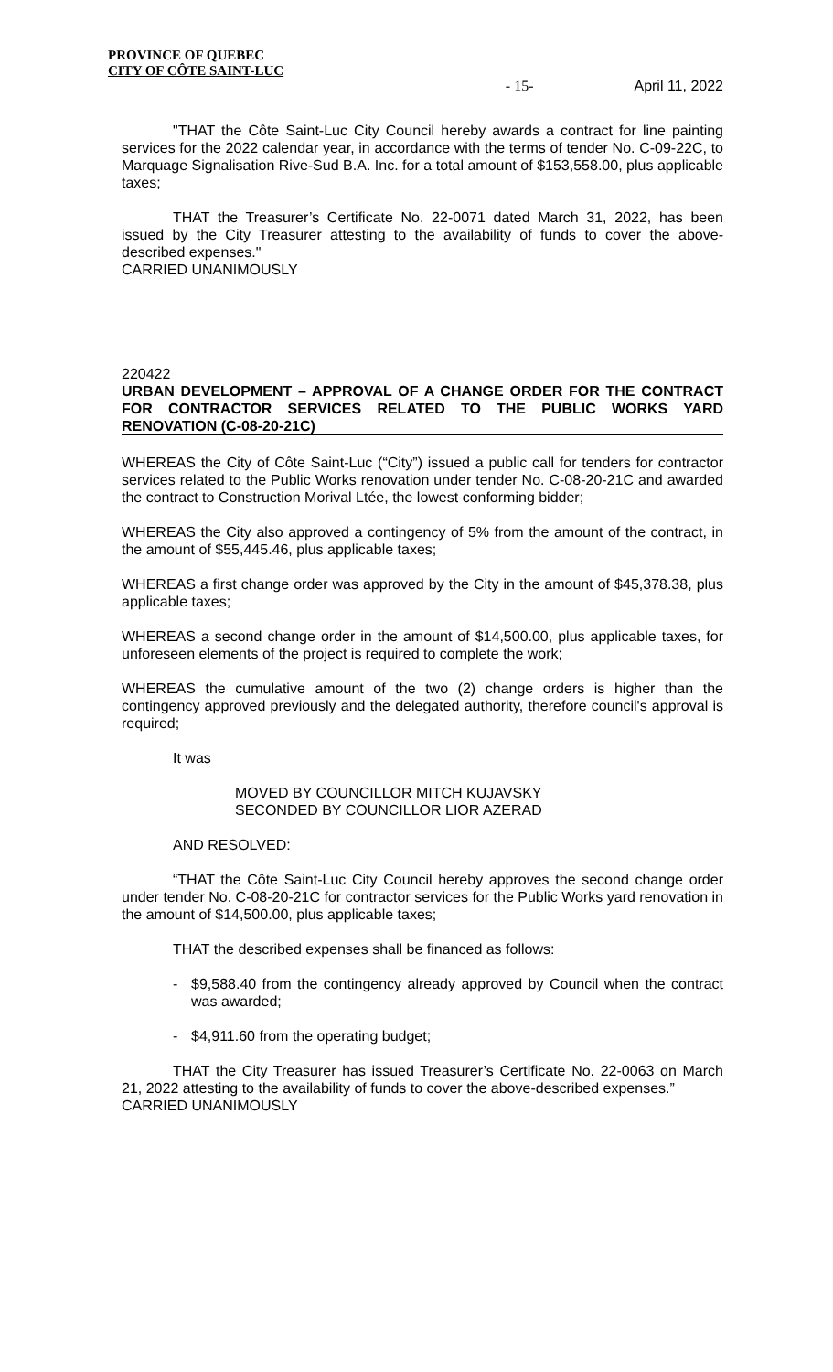PROVINCE OF QUEBEC
CITY OF CÔTE SAINT-LUC
- 15- April 11, 2022
"THAT the Côte Saint-Luc City Council hereby awards a contract for line painting services for the 2022 calendar year, in accordance with the terms of tender No. C-09-22C, to Marquage Signalisation Rive-Sud B.A. Inc. for a total amount of $153,558.00, plus applicable taxes;
THAT the Treasurer’s Certificate No. 22-0071 dated March 31, 2022, has been issued by the City Treasurer attesting to the availability of funds to cover the above-described expenses."
CARRIED UNANIMOUSLY
220422
URBAN DEVELOPMENT – APPROVAL OF A CHANGE ORDER FOR THE CONTRACT FOR CONTRACTOR SERVICES RELATED TO THE PUBLIC WORKS YARD RENOVATION (C-08-20-21C)
WHEREAS the City of Côte Saint-Luc (“City”) issued a public call for tenders for contractor services related to the Public Works renovation under tender No. C-08-20-21C and awarded the contract to Construction Morival Ltée, the lowest conforming bidder;
WHEREAS the City also approved a contingency of 5% from the amount of the contract, in the amount of $55,445.46, plus applicable taxes;
WHEREAS a first change order was approved by the City in the amount of $45,378.38, plus applicable taxes;
WHEREAS a second change order in the amount of $14,500.00, plus applicable taxes, for unforeseen elements of the project is required to complete the work;
WHEREAS the cumulative amount of the two (2) change orders is higher than the contingency approved previously and the delegated authority, therefore council's approval is required;
It was
MOVED BY COUNCILLOR MITCH KUJAVSKY
SECONDED BY COUNCILLOR LIOR AZERAD
AND RESOLVED:
“THAT the Côte Saint-Luc City Council hereby approves the second change order under tender No. C-08-20-21C for contractor services for the Public Works yard renovation in the amount of $14,500.00, plus applicable taxes;
THAT the described expenses shall be financed as follows:
- $9,588.40 from the contingency already approved by Council when the contract was awarded;
- $4,911.60 from the operating budget;
THAT the City Treasurer has issued Treasurer’s Certificate No. 22-0063 on March 21, 2022 attesting to the availability of funds to cover the above-described expenses.”
CARRIED UNANIMOUSLY